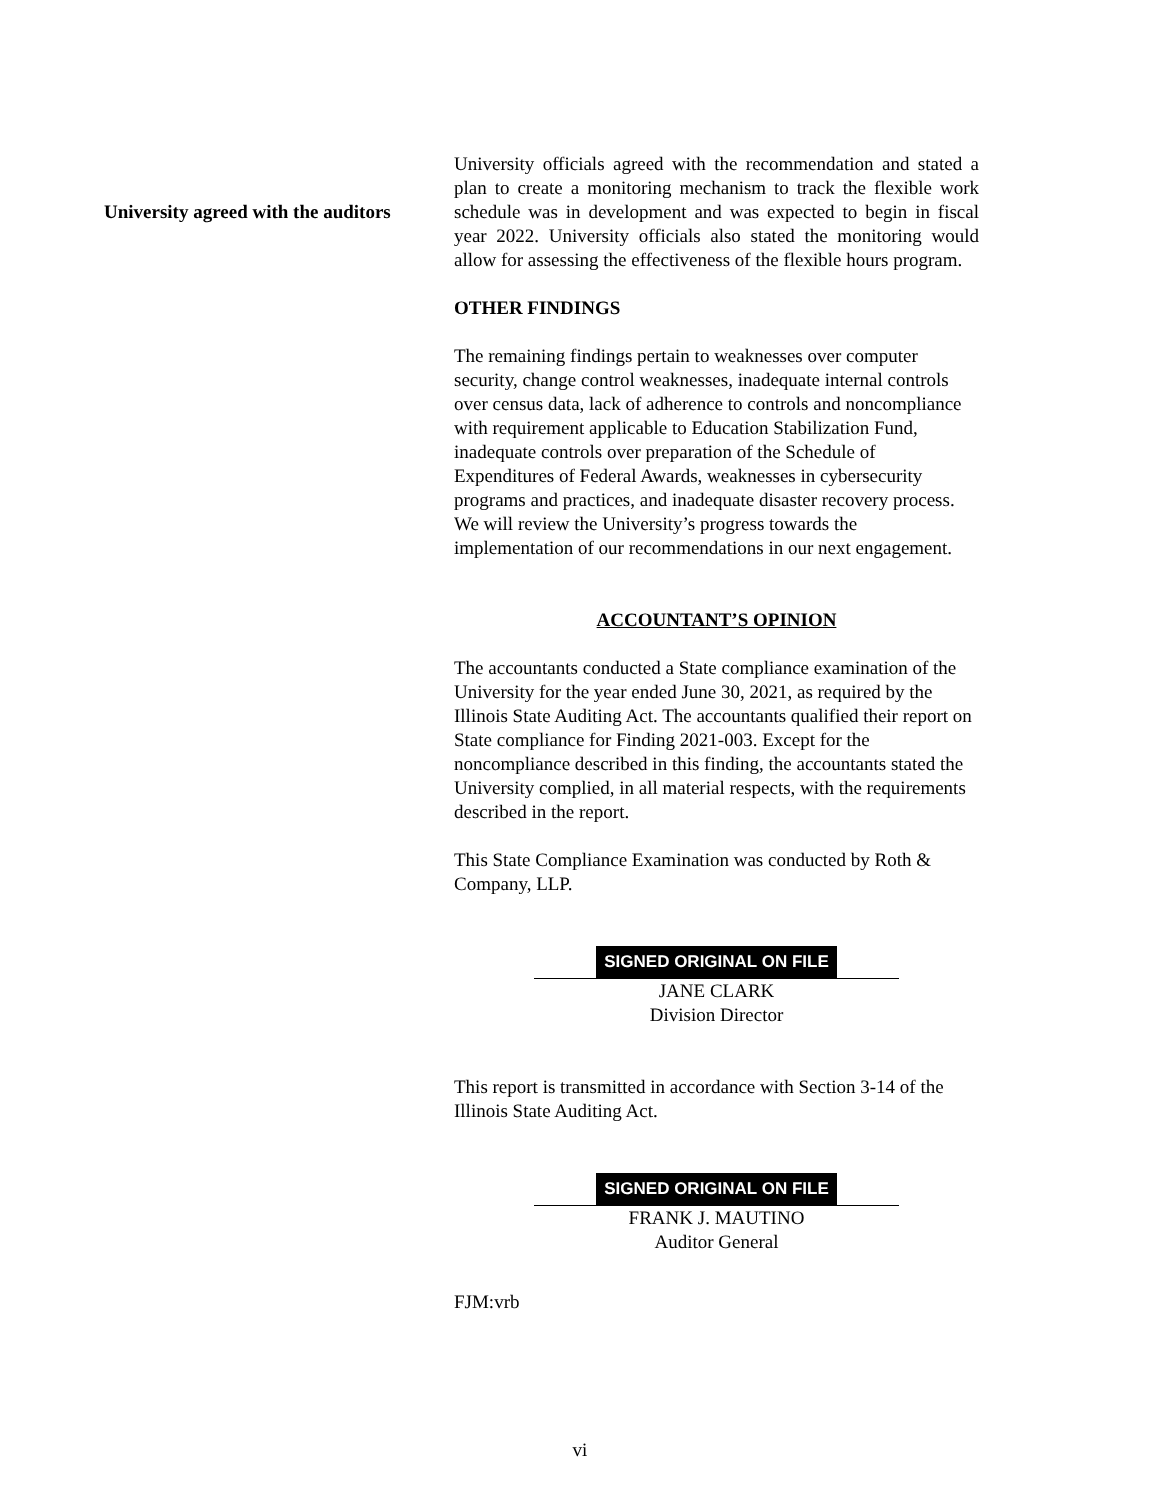University agreed with the auditors
University officials agreed with the recommendation and stated a plan to create a monitoring mechanism to track the flexible work schedule was in development and was expected to begin in fiscal year 2022. University officials also stated the monitoring would allow for assessing the effectiveness of the flexible hours program.
OTHER FINDINGS
The remaining findings pertain to weaknesses over computer security, change control weaknesses, inadequate internal controls over census data, lack of adherence to controls and noncompliance with requirement applicable to Education Stabilization Fund, inadequate controls over preparation of the Schedule of Expenditures of Federal Awards, weaknesses in cybersecurity programs and practices, and inadequate disaster recovery process. We will review the University’s progress towards the implementation of our recommendations in our next engagement.
ACCOUNTANT’S OPINION
The accountants conducted a State compliance examination of the University for the year ended June 30, 2021, as required by the Illinois State Auditing Act. The accountants qualified their report on State compliance for Finding 2021-003. Except for the noncompliance described in this finding, the accountants stated the University complied, in all material respects, with the requirements described in the report.
This State Compliance Examination was conducted by Roth & Company, LLP.
SIGNED ORIGINAL ON FILE
JANE CLARK
Division Director
This report is transmitted in accordance with Section 3-14 of the Illinois State Auditing Act.
SIGNED ORIGINAL ON FILE
FRANK J. MAUTINO
Auditor General
FJM:vrb
vi